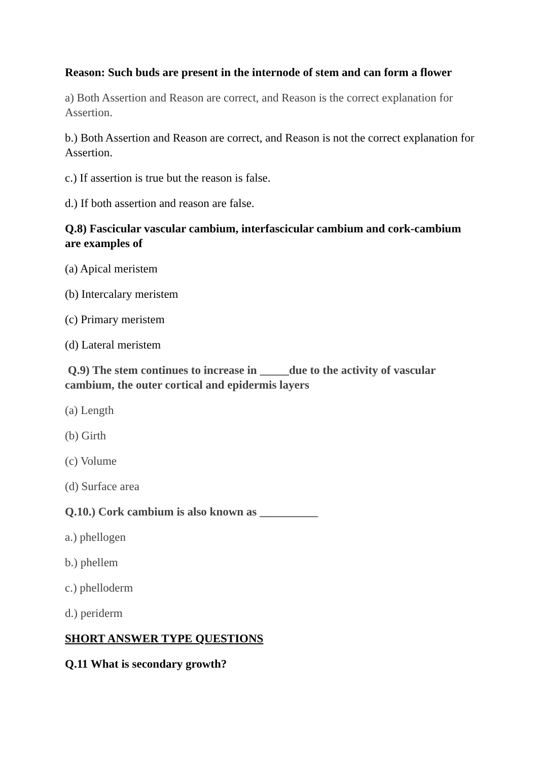Reason: Such buds are present in the internode of stem and can form a flower
a) Both Assertion and Reason are correct, and Reason is the correct explanation for Assertion.
b.) Both Assertion and Reason are correct, and Reason is not the correct explanation for Assertion.
c.) If assertion is true but the reason is false.
d.) If both assertion and reason are false.
Q.8) Fascicular vascular cambium, interfascicular cambium and cork-cambium are examples of
(a) Apical meristem
(b) Intercalary meristem
(c) Primary meristem
(d) Lateral meristem
Q.9) The stem continues to increase in _____due to the activity of vascular cambium, the outer cortical and epidermis layers
(a) Length
(b) Girth
(c) Volume
(d) Surface area
Q.10.) Cork cambium is also known as __________
a.) phellogen
b.) phellem
c.) phelloderm
d.) periderm
SHORT ANSWER TYPE QUESTIONS
Q.11 What is secondary growth?